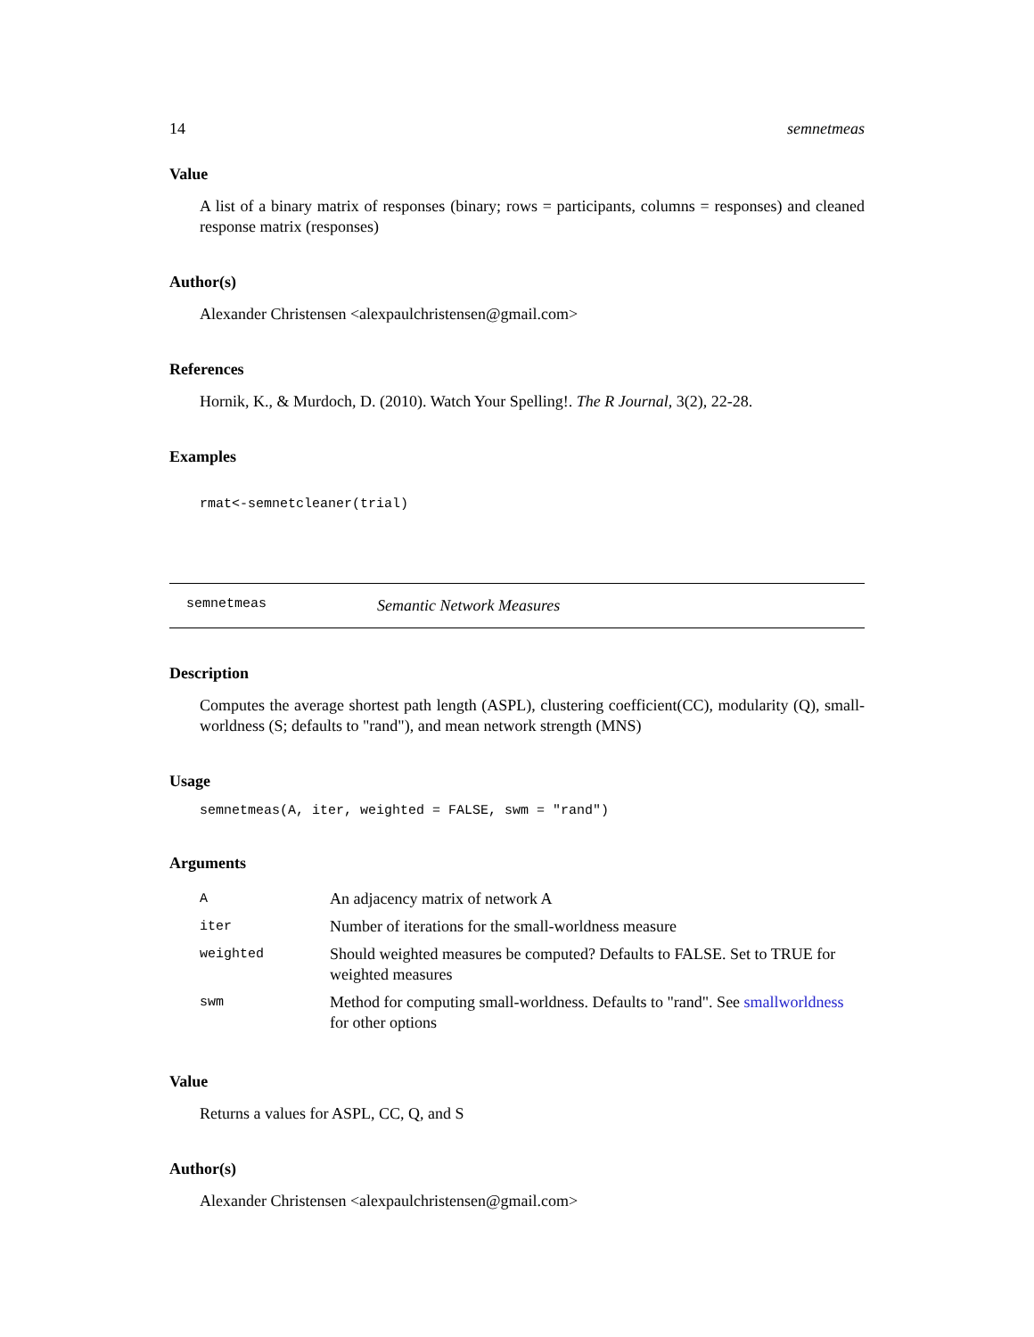14 semnetmeas
Value
A list of a binary matrix of responses (binary; rows = participants, columns = responses) and cleaned response matrix (responses)
Author(s)
Alexander Christensen <alexpaulchristensen@gmail.com>
References
Hornik, K., & Murdoch, D. (2010). Watch Your Spelling!. The R Journal, 3(2), 22-28.
Examples
rmat<-semnetcleaner(trial)
semnetmeas Semantic Network Measures
Description
Computes the average shortest path length (ASPL), clustering coefficient(CC), modularity (Q), small-worldness (S; defaults to "rand"), and mean network strength (MNS)
Usage
semnetmeas(A, iter, weighted = FALSE, swm = "rand")
Arguments
| A | An adjacency matrix of network A |
| iter | Number of iterations for the small-worldness measure |
| weighted | Should weighted measures be computed? Defaults to FALSE. Set to TRUE for weighted measures |
| swm | Method for computing small-worldness. Defaults to "rand". See smallworldness for other options |
Value
Returns a values for ASPL, CC, Q, and S
Author(s)
Alexander Christensen <alexpaulchristensen@gmail.com>